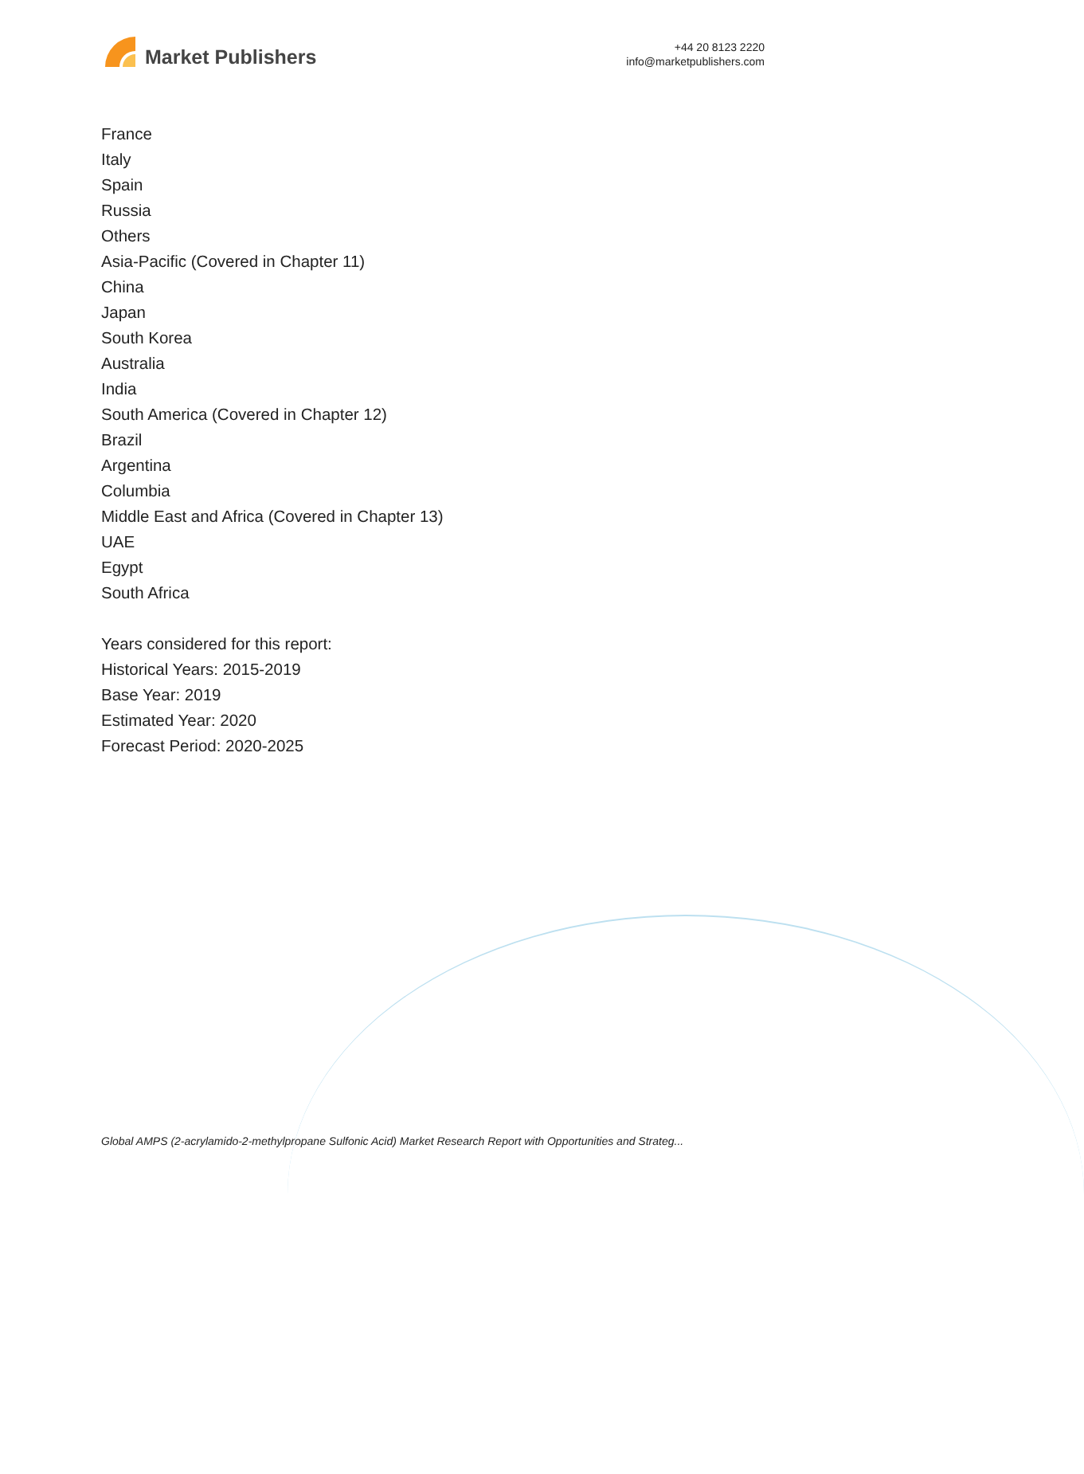Market Publishers
+44 20 8123 2220
info@marketpublishers.com
France
Italy
Spain
Russia
Others
Asia-Pacific (Covered in Chapter 11)
China
Japan
South Korea
Australia
India
South America (Covered in Chapter 12)
Brazil
Argentina
Columbia
Middle East and Africa (Covered in Chapter 13)
UAE
Egypt
South Africa
Years considered for this report:
Historical Years: 2015-2019
Base Year: 2019
Estimated Year: 2020
Forecast Period: 2020-2025
Global AMPS (2-acrylamido-2-methylpropane Sulfonic Acid) Market Research Report with Opportunities and Strateg...